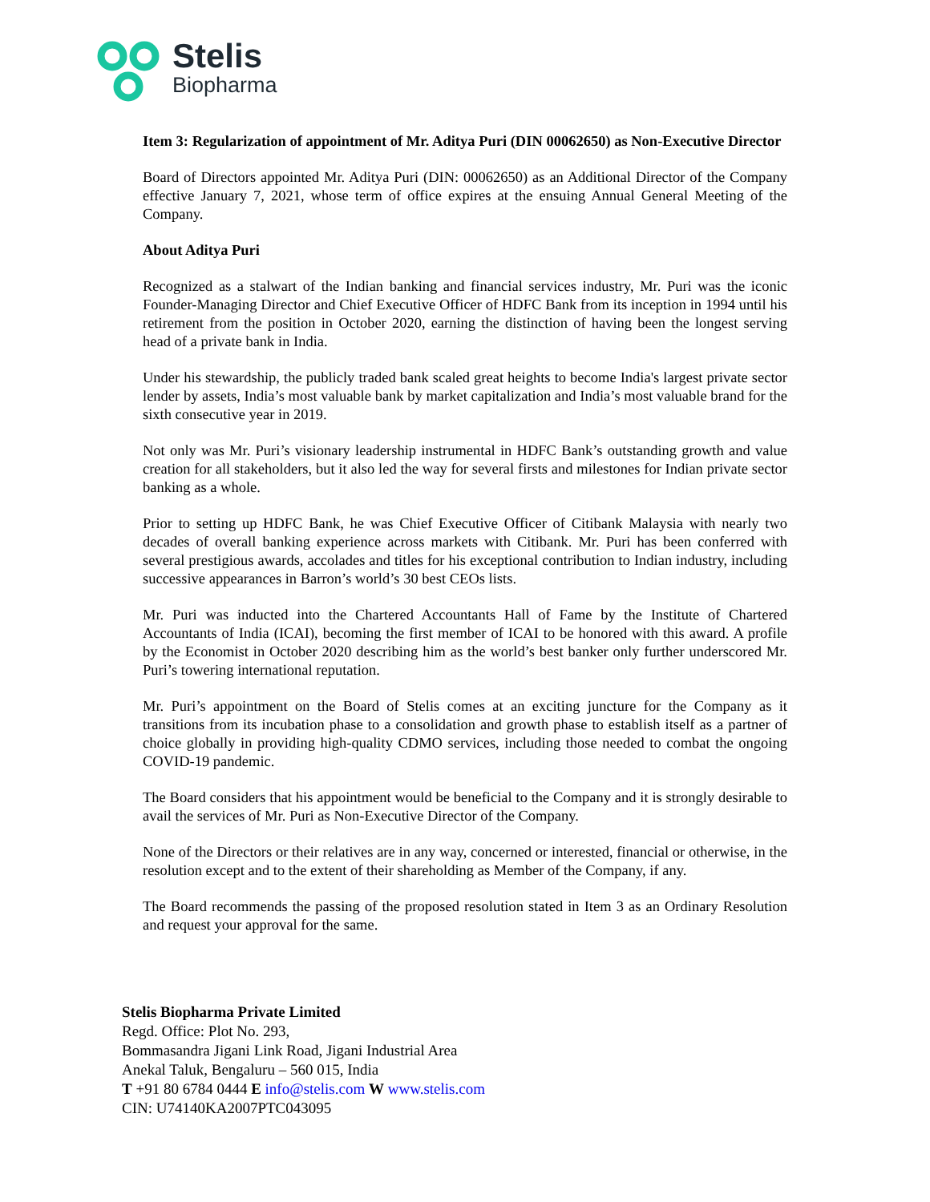Stelis
Biopharma
Item 3: Regularization of appointment of Mr. Aditya Puri (DIN 00062650) as Non-Executive Director
Board of Directors appointed Mr. Aditya Puri (DIN: 00062650) as an Additional Director of the Company effective January 7, 2021, whose term of office expires at the ensuing Annual General Meeting of the Company.
About Aditya Puri
Recognized as a stalwart of the Indian banking and financial services industry, Mr. Puri was the iconic Founder-Managing Director and Chief Executive Officer of HDFC Bank from its inception in 1994 until his retirement from the position in October 2020, earning the distinction of having been the longest serving head of a private bank in India.
Under his stewardship, the publicly traded bank scaled great heights to become India's largest private sector lender by assets, India’s most valuable bank by market capitalization and India’s most valuable brand for the sixth consecutive year in 2019.
Not only was Mr. Puri’s visionary leadership instrumental in HDFC Bank’s outstanding growth and value creation for all stakeholders, but it also led the way for several firsts and milestones for Indian private sector banking as a whole.
Prior to setting up HDFC Bank, he was Chief Executive Officer of Citibank Malaysia with nearly two decades of overall banking experience across markets with Citibank. Mr. Puri has been conferred with several prestigious awards, accolades and titles for his exceptional contribution to Indian industry, including successive appearances in Barron’s world’s 30 best CEOs lists.
Mr. Puri was inducted into the Chartered Accountants Hall of Fame by the Institute of Chartered Accountants of India (ICAI), becoming the first member of ICAI to be honored with this award. A profile by the Economist in October 2020 describing him as the world’s best banker only further underscored Mr. Puri’s towering international reputation.
Mr. Puri’s appointment on the Board of Stelis comes at an exciting juncture for the Company as it transitions from its incubation phase to a consolidation and growth phase to establish itself as a partner of choice globally in providing high-quality CDMO services, including those needed to combat the ongoing COVID-19 pandemic.
The Board considers that his appointment would be beneficial to the Company and it is strongly desirable to avail the services of Mr. Puri as Non-Executive Director of the Company.
None of the Directors or their relatives are in any way, concerned or interested, financial or otherwise, in the resolution except and to the extent of their shareholding as Member of the Company, if any.
The Board recommends the passing of the proposed resolution stated in Item 3 as an Ordinary Resolution and request your approval for the same.
Stelis Biopharma Private Limited
Regd. Office: Plot No. 293,
Bommasandra Jigani Link Road, Jigani Industrial Area
Anekal Taluk, Bengaluru – 560 015, India
T +91 80 6784 0444 E info@stelis.com W www.stelis.com
CIN: U74140KA2007PTC043095